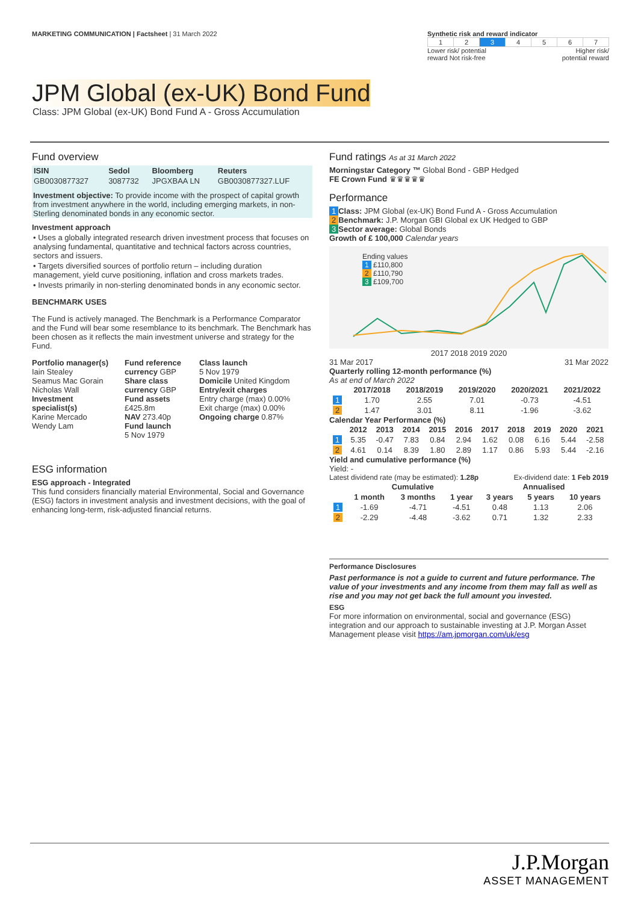MARKETING COMMUNICATION | Factsheet | 31 March 2022
Synthetic risk and reward indicator
| 1 | 2 | 3 | 4 | 5 | 6 | 7 |
Lower risk/ potential
reward Not risk-free Higher risk/
potential reward
JPM Global (ex-UK) Bond Fund
Class: JPM Global (ex-UK) Bond Fund A - Gross Accumulation
Fund overview
| ISIN | Sedol | Bloomberg | Reuters |
| --- | --- | --- | --- |
| GB0030877327 | 3087732 | JPGXBAA LN | GB0030877327.LUF |
Investment objective: To provide income with the prospect of capital growth from investment anywhere in the world, including emerging markets, in non-Sterling denominated bonds in any economic sector.
Investment approach
• Uses a globally integrated research driven investment process that focuses on analysing fundamental, quantitative and technical factors across countries, sectors and issuers.
• Targets diversified sources of portfolio return – including duration management, yield curve positioning, inflation and cross markets trades.
• Invests primarily in non-sterling denominated bonds in any economic sector.
BENCHMARK USES
The Fund is actively managed. The Benchmark is a Performance Comparator and the Fund will bear some resemblance to its benchmark. The Benchmark has been chosen as it reflects the main investment universe and strategy for the Fund.
Portfolio manager(s)
Iain Stealey
Seamus Mac Gorain
Nicholas Wall
Investment specialist(s)
Karine Mercado
Wendy Lam
Fund reference currency GBP
Share class currency GBP
Fund assets
£425.8m
NAV 273.40p
Fund launch
5 Nov 1979
Class launch
5 Nov 1979
Domicile United Kingdom
Entry/exit charges
Entry charge (max) 0.00%
Exit charge (max) 0.00%
Ongoing charge 0.87%
ESG information
ESG approach - Integrated
This fund considers financially material Environmental, Social and Governance (ESG) factors in investment analysis and investment decisions, with the goal of enhancing long-term, risk-adjusted financial returns.
Fund ratings As at 31 March 2022
Morningstar Category ™ Global Bond - GBP Hedged
FE Crown Fund ♛♛♛♛♛
Performance
1 Class: JPM Global (ex-UK) Bond Fund A - Gross Accumulation
2 Benchmark: J.P. Morgan GBI Global ex UK Hedged to GBP
3 Sector average: Global Bonds
Growth of £ 100,000 Calendar years
Ending values
1 £110,800
2 £110,790
3 £109,700
2017 2018 2019 2020
31 Mar 2017 31 Mar 2022
Quarterly rolling 12-month performance (%)
As at end of March 2022
| | 2017/2018 | 2018/2019 | 2019/2020 | 2020/2021 | 2021/2022 |
| --- | --- | --- | --- | --- | --- |
| 1 | 1.70 | 2.55 | 7.01 | -0.73 | -4.51 |
| 2 | 1.47 | 3.01 | 8.11 | -1.96 | -3.62 |
Calendar Year Performance (%)
| | 2012 | 2013 | 2014 | 2015 | 2016 | 2017 | 2018 | 2019 | 2020 | 2021 |
| --- | --- | --- | --- | --- | --- | --- | --- | --- | --- | --- |
| 1 | 5.35 | -0.47 | 7.83 | 0.84 | 2.94 | 1.62 | 0.08 | 6.16 | 5.44 | -2.58 |
| 2 | 4.61 | 0.14 | 8.39 | 1.80 | 2.89 | 1.17 | 0.86 | 5.93 | 5.44 | -2.16 |
Yield and cumulative performance (%)
Yield: -
Latest dividend rate (may be estimated): 1.28p Ex-dividend date: 1 Feb 2019
| | Cumulative | | | Annualised | | |
| --- | --- | --- | --- | --- | --- | --- |
| | 1 month | 3 months | 1 year | 3 years | 5 years | 10 years |
| 1 | -1.69 | -4.71 | -4.51 | 0.48 | 1.13 | 2.06 |
| 2 | -2.29 | -4.48 | -3.62 | 0.71 | 1.32 | 2.33 |
Performance Disclosures
Past performance is not a guide to current and future performance. The value of your investments and any income from them may fall as well as rise and you may not get back the full amount you invested.
ESG
For more information on environmental, social and governance (ESG) integration and our approach to sustainable investing at J.P. Morgan Asset Management please visit https://am.jpmorgan.com/uk/esg
J.P.Morgan
ASSET MANAGEMENT